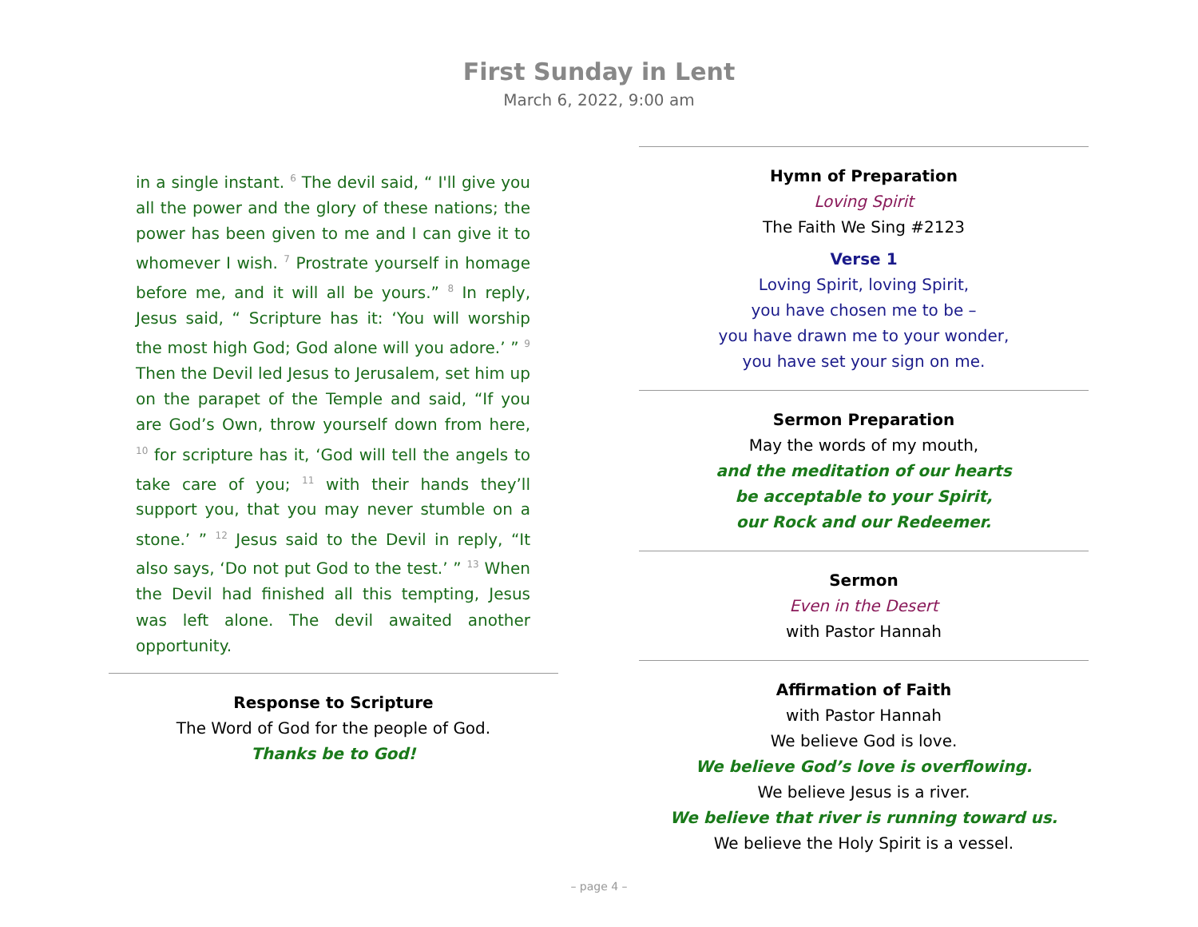First Sunday in Lent
March 6, 2022, 9:00 am
in a single instant. <sup>6</sup> The devil said, “ I'll give you all the power and the glory of these nations; the power has been given to me and I can give it to whomever I wish. <sup>7</sup> Prostrate yourself in homage before me, and it will all be yours.” <sup>8</sup> In reply, Jesus said, “ Scripture has it: ‘You will worship the most high God; God alone will you adore.’ ” <sup>9</sup> Then the Devil led Jesus to Jerusalem, set him up on the parapet of the Temple and said, “If you are God’s Own, throw yourself down from here, <sup>10</sup> for scripture has it, ‘God will tell the angels to take care of you; <sup>11</sup> with their hands they’ll support you, that you may never stumble on a stone.’ ” <sup>12</sup> Jesus said to the Devil in reply, “It also says, ‘Do not put God to the test.’ ” <sup>13</sup> When the Devil had finished all this tempting, Jesus was left alone. The devil awaited another opportunity.
Response to Scripture
The Word of God for the people of God.
Thanks be to God!
Hymn of Preparation
Loving Spirit
The Faith We Sing #2123
Verse 1
Loving Spirit, loving Spirit,
you have chosen me to be –
you have drawn me to your wonder,
you have set your sign on me.
Sermon Preparation
May the words of my mouth,
and the meditation of our hearts
be acceptable to your Spirit,
our Rock and our Redeemer.
Sermon
Even in the Desert
with Pastor Hannah
Affirmation of Faith
with Pastor Hannah
We believe God is love.
We believe God’s love is overflowing.
We believe Jesus is a river.
We believe that river is running toward us.
We believe the Holy Spirit is a vessel.
– page 4 –